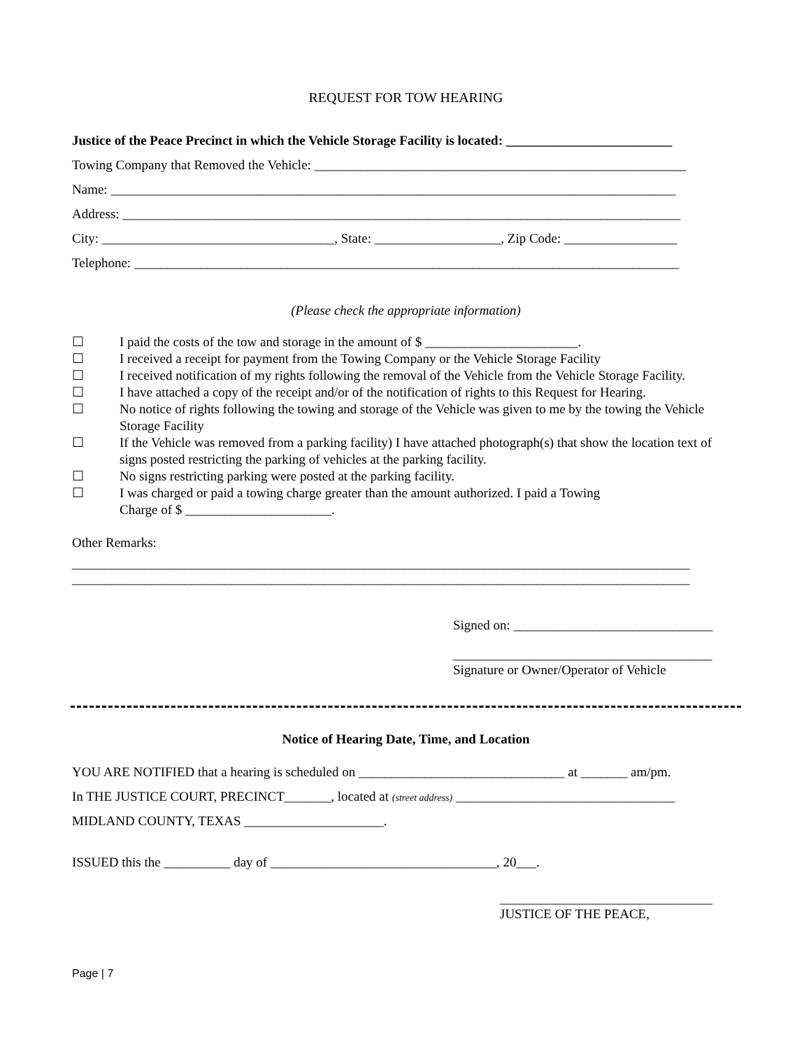REQUEST FOR TOW HEARING
Justice of the Peace Precinct in which the Vehicle Storage Facility is located: _________________________
Towing Company that Removed the Vehicle: ________________________________________________________
Name: _____________________________________________________________________________________
Address: ____________________________________________________________________________________
City: ___________________________________, State: ___________________, Zip Code: _________________
Telephone: __________________________________________________________________________________
(Please check the appropriate information)
☐ I paid the costs of the tow and storage in the amount of $ _______________________.
☐ I received a receipt for payment from the Towing Company or the Vehicle Storage Facility
☐ I received notification of my rights following the removal of the Vehicle from the Vehicle Storage Facility.
☐ I have attached a copy of the receipt and/or of the notification of rights to this Request for Hearing.
☐ No notice of rights following the towing and storage of the Vehicle was given to me by the towing the Vehicle Storage Facility
☐ If the Vehicle was removed from a parking facility) I have attached photograph(s) that show the location text of signs posted restricting the parking of vehicles at the parking facility.
☐ No signs restricting parking were posted at the parking facility.
☐ I was charged or paid a towing charge greater than the amount authorized. I paid a Towing
Charge of $ ______________________.
Other Remarks:
_____________________________________________________________________________________________
_____________________________________________________________________________________________
Signed on: ______________________________
_______________________________________
Signature or Owner/Operator of Vehicle
Notice of Hearing Date, Time, and Location
YOU ARE NOTIFIED that a hearing is scheduled on _______________________________ at _______ am/pm.
In THE JUSTICE COURT, PRECINCT_______, located at (street address) _________________________________
MIDLAND COUNTY, TEXAS _____________________.
ISSUED this the __________ day of __________________________________, 20___.
________________________________
JUSTICE OF THE PEACE,
Page | 7